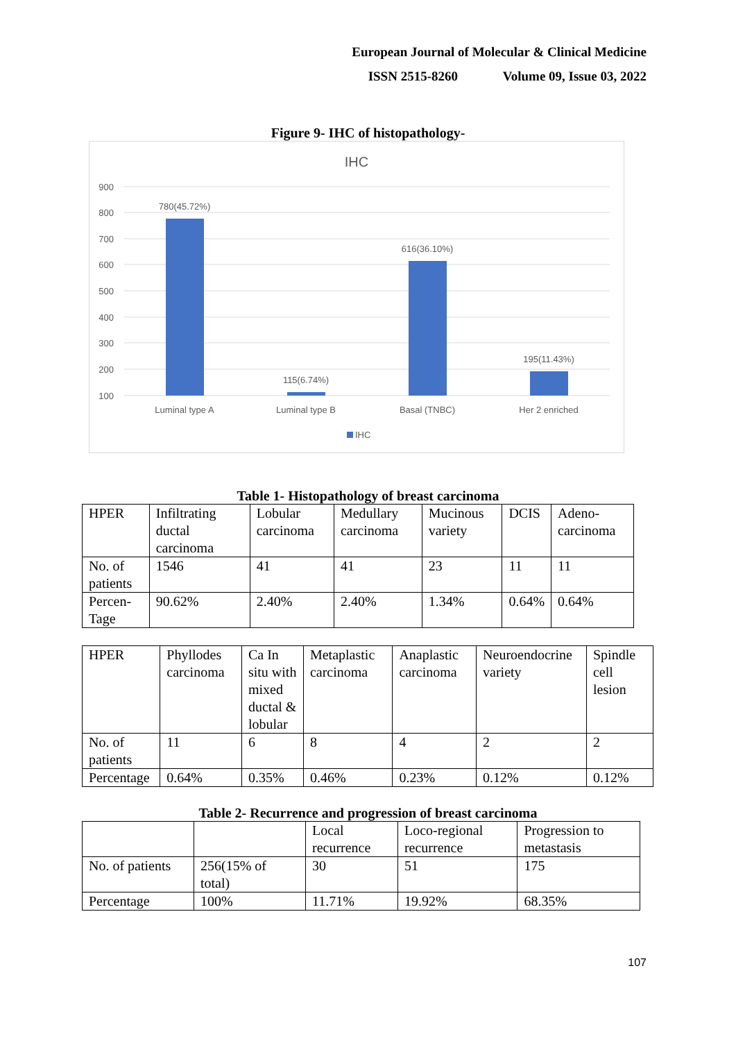European Journal of Molecular & Clinical Medicine
ISSN 2515-8260 Volume 09, Issue 03, 2022
Figure 9- IHC of histopathology-
IHC
900
800
700
600
500
400
300
200
100
780(45.72%)
115(6.74%)
616(36.10%)
195(11.43%)
Luminal type A
Luminal type B
Basal (TNBC)
Her 2 enriched
IHC
Table 1- Histopathology of breast carcinoma
| HPER | Infiltrating ductal carcinoma | Lobular carcinoma | Medullary carcinoma | Mucinous variety | DCIS | Adeno-carcinoma |
| No. of patients | 1546 | 41 | 41 | 23 | 11 | 11 |
| Percen-Tage | 90.62% | 2.40% | 2.40% | 1.34% | 0.64% | 0.64% |
| HPER | Phyllodes carcinoma | Ca In situ with mixed ductal & lobular | Metaplastic carcinoma | Anaplastic carcinoma | Neuroendocrine variety | Spindle cell lesion |
| No. of patients | 11 | 6 | 8 | 4 | 2 | 2 |
| Percentage | 0.64% | 0.35% | 0.46% | 0.23% | 0.12% | 0.12% |
Table 2- Recurrence and progression of breast carcinoma
| | | Local recurrence | Loco-regional recurrence | Progression to metastasis |
| No. of patients | 256(15% of total) | 30 | 51 | 175 |
| Percentage | 100% | 11.71% | 19.92% | 68.35% |
107